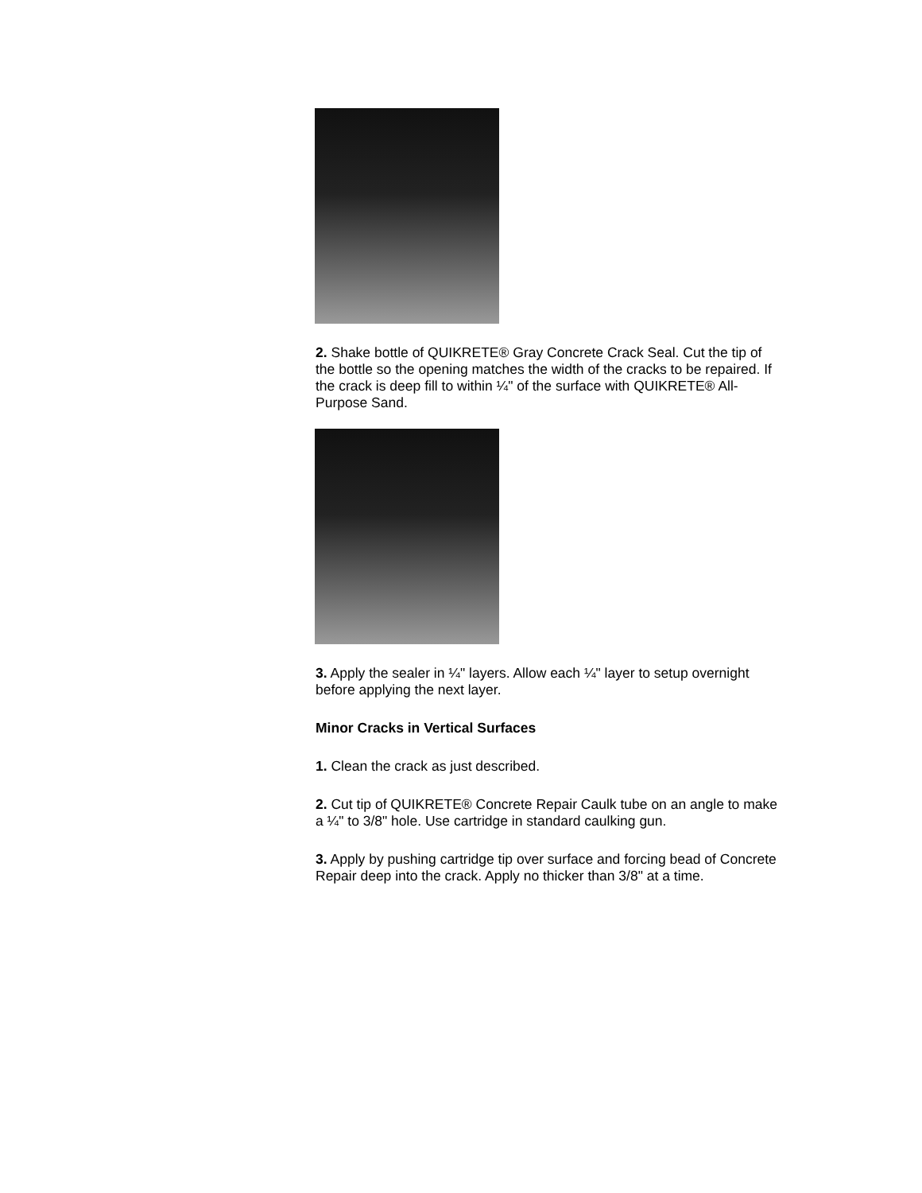2. Shake bottle of QUIKRETE® Gray Concrete Crack Seal. Cut the tip of the bottle so the opening matches the width of the cracks to be repaired. If the crack is deep fill to within ¼" of the surface with QUIKRETE® All-Purpose Sand.
3. Apply the sealer in ¼" layers. Allow each ¼" layer to setup overnight before applying the next layer.
Minor Cracks in Vertical Surfaces
1. Clean the crack as just described.
2. Cut tip of QUIKRETE® Concrete Repair Caulk tube on an angle to make a ¼" to 3/8" hole. Use cartridge in standard caulking gun.
3. Apply by pushing cartridge tip over surface and forcing bead of Concrete Repair deep into the crack. Apply no thicker than 3/8" at a time.